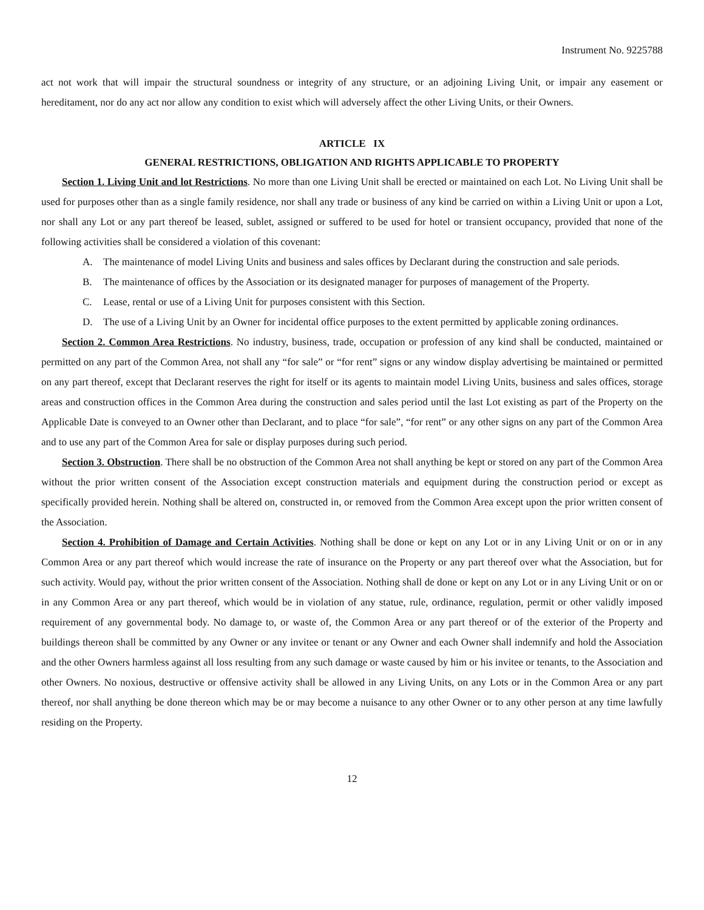Instrument No. 9225788
act not work that will impair the structural soundness or integrity of any structure, or an adjoining Living Unit, or impair any easement or hereditament, nor do any act nor allow any condition to exist which will adversely affect the other Living Units, or their Owners.
ARTICLE IX
GENERAL RESTRICTIONS, OBLIGATION AND RIGHTS APPLICABLE TO PROPERTY
Section 1. Living Unit and lot Restrictions. No more than one Living Unit shall be erected or maintained on each Lot. No Living Unit shall be used for purposes other than as a single family residence, nor shall any trade or business of any kind be carried on within a Living Unit or upon a Lot, nor shall any Lot or any part thereof be leased, sublet, assigned or suffered to be used for hotel or transient occupancy, provided that none of the following activities shall be considered a violation of this covenant:
A. The maintenance of model Living Units and business and sales offices by Declarant during the construction and sale periods.
B. The maintenance of offices by the Association or its designated manager for purposes of management of the Property.
C. Lease, rental or use of a Living Unit for purposes consistent with this Section.
D. The use of a Living Unit by an Owner for incidental office purposes to the extent permitted by applicable zoning ordinances.
Section 2. Common Area Restrictions. No industry, business, trade, occupation or profession of any kind shall be conducted, maintained or permitted on any part of the Common Area, not shall any “for sale” or “for rent” signs or any window display advertising be maintained or permitted on any part thereof, except that Declarant reserves the right for itself or its agents to maintain model Living Units, business and sales offices, storage areas and construction offices in the Common Area during the construction and sales period until the last Lot existing as part of the Property on the Applicable Date is conveyed to an Owner other than Declarant, and to place “for sale”, “for rent” or any other signs on any part of the Common Area and to use any part of the Common Area for sale or display purposes during such period.
Section 3. Obstruction. There shall be no obstruction of the Common Area not shall anything be kept or stored on any part of the Common Area without the prior written consent of the Association except construction materials and equipment during the construction period or except as specifically provided herein. Nothing shall be altered on, constructed in, or removed from the Common Area except upon the prior written consent of the Association.
Section 4. Prohibition of Damage and Certain Activities. Nothing shall be done or kept on any Lot or in any Living Unit or on or in any Common Area or any part thereof which would increase the rate of insurance on the Property or any part thereof over what the Association, but for such activity. Would pay, without the prior written consent of the Association. Nothing shall de done or kept on any Lot or in any Living Unit or on or in any Common Area or any part thereof, which would be in violation of any statue, rule, ordinance, regulation, permit or other validly imposed requirement of any governmental body. No damage to, or waste of, the Common Area or any part thereof or of the exterior of the Property and buildings thereon shall be committed by any Owner or any invitee or tenant or any Owner and each Owner shall indemnify and hold the Association and the other Owners harmless against all loss resulting from any such damage or waste caused by him or his invitee or tenants, to the Association and other Owners. No noxious, destructive or offensive activity shall be allowed in any Living Units, on any Lots or in the Common Area or any part thereof, nor shall anything be done thereon which may be or may become a nuisance to any other Owner or to any other person at any time lawfully residing on the Property.
12